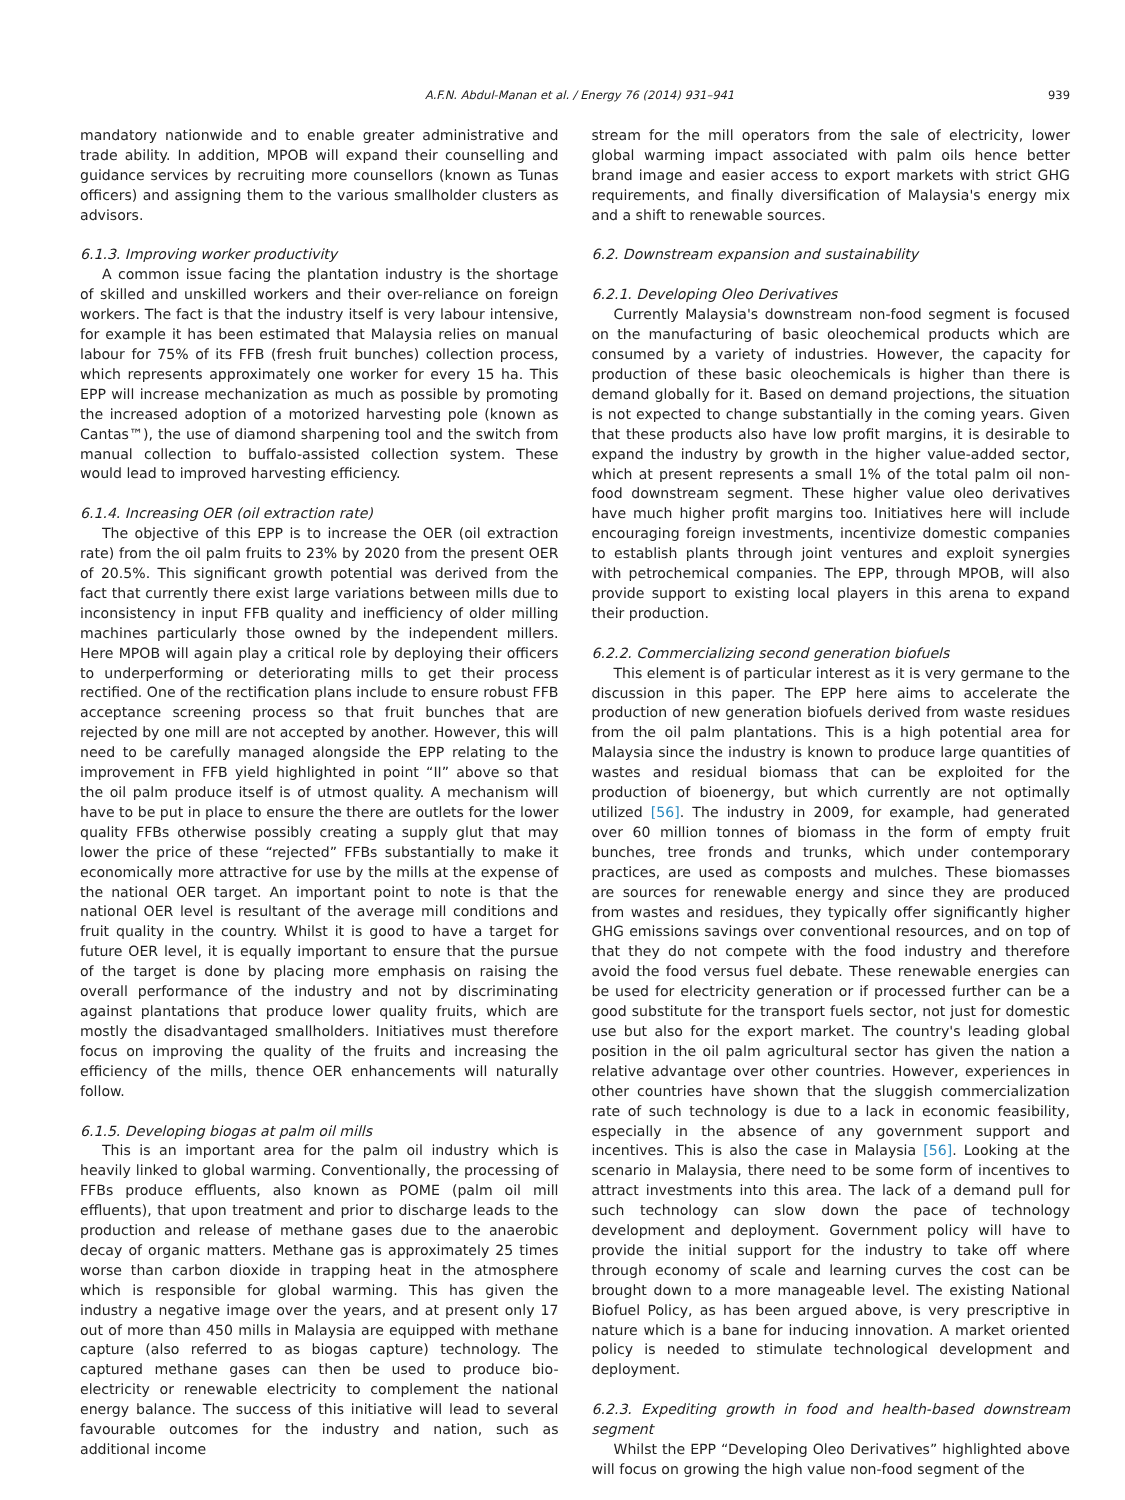A.F.N. Abdul-Manan et al. / Energy 76 (2014) 931–941 939
mandatory nationwide and to enable greater administrative and trade ability. In addition, MPOB will expand their counselling and guidance services by recruiting more counsellors (known as Tunas officers) and assigning them to the various smallholder clusters as advisors.
6.1.3. Improving worker productivity
A common issue facing the plantation industry is the shortage of skilled and unskilled workers and their over-reliance on foreign workers. The fact is that the industry itself is very labour intensive, for example it has been estimated that Malaysia relies on manual labour for 75% of its FFB (fresh fruit bunches) collection process, which represents approximately one worker for every 15 ha. This EPP will increase mechanization as much as possible by promoting the increased adoption of a motorized harvesting pole (known as Cantas™), the use of diamond sharpening tool and the switch from manual collection to buffalo-assisted collection system. These would lead to improved harvesting efficiency.
6.1.4. Increasing OER (oil extraction rate)
The objective of this EPP is to increase the OER (oil extraction rate) from the oil palm fruits to 23% by 2020 from the present OER of 20.5%. This significant growth potential was derived from the fact that currently there exist large variations between mills due to inconsistency in input FFB quality and inefficiency of older milling machines particularly those owned by the independent millers. Here MPOB will again play a critical role by deploying their officers to underperforming or deteriorating mills to get their process rectified. One of the rectification plans include to ensure robust FFB acceptance screening process so that fruit bunches that are rejected by one mill are not accepted by another. However, this will need to be carefully managed alongside the EPP relating to the improvement in FFB yield highlighted in point “II” above so that the oil palm produce itself is of utmost quality. A mechanism will have to be put in place to ensure the there are outlets for the lower quality FFBs otherwise possibly creating a supply glut that may lower the price of these “rejected” FFBs substantially to make it economically more attractive for use by the mills at the expense of the national OER target. An important point to note is that the national OER level is resultant of the average mill conditions and fruit quality in the country. Whilst it is good to have a target for future OER level, it is equally important to ensure that the pursue of the target is done by placing more emphasis on raising the overall performance of the industry and not by discriminating against plantations that produce lower quality fruits, which are mostly the disadvantaged smallholders. Initiatives must therefore focus on improving the quality of the fruits and increasing the efficiency of the mills, thence OER enhancements will naturally follow.
6.1.5. Developing biogas at palm oil mills
This is an important area for the palm oil industry which is heavily linked to global warming. Conventionally, the processing of FFBs produce effluents, also known as POME (palm oil mill effluents), that upon treatment and prior to discharge leads to the production and release of methane gases due to the anaerobic decay of organic matters. Methane gas is approximately 25 times worse than carbon dioxide in trapping heat in the atmosphere which is responsible for global warming. This has given the industry a negative image over the years, and at present only 17 out of more than 450 mills in Malaysia are equipped with methane capture (also referred to as biogas capture) technology. The captured methane gases can then be used to produce bio-electricity or renewable electricity to complement the national energy balance. The success of this initiative will lead to several favourable outcomes for the industry and nation, such as additional income
stream for the mill operators from the sale of electricity, lower global warming impact associated with palm oils hence better brand image and easier access to export markets with strict GHG requirements, and finally diversification of Malaysia's energy mix and a shift to renewable sources.
6.2. Downstream expansion and sustainability
6.2.1. Developing Oleo Derivatives
Currently Malaysia's downstream non-food segment is focused on the manufacturing of basic oleochemical products which are consumed by a variety of industries. However, the capacity for production of these basic oleochemicals is higher than there is demand globally for it. Based on demand projections, the situation is not expected to change substantially in the coming years. Given that these products also have low profit margins, it is desirable to expand the industry by growth in the higher value-added sector, which at present represents a small 1% of the total palm oil non-food downstream segment. These higher value oleo derivatives have much higher profit margins too. Initiatives here will include encouraging foreign investments, incentivize domestic companies to establish plants through joint ventures and exploit synergies with petrochemical companies. The EPP, through MPOB, will also provide support to existing local players in this arena to expand their production.
6.2.2. Commercializing second generation biofuels
This element is of particular interest as it is very germane to the discussion in this paper. The EPP here aims to accelerate the production of new generation biofuels derived from waste residues from the oil palm plantations. This is a high potential area for Malaysia since the industry is known to produce large quantities of wastes and residual biomass that can be exploited for the production of bioenergy, but which currently are not optimally utilized [56]. The industry in 2009, for example, had generated over 60 million tonnes of biomass in the form of empty fruit bunches, tree fronds and trunks, which under contemporary practices, are used as composts and mulches. These biomasses are sources for renewable energy and since they are produced from wastes and residues, they typically offer significantly higher GHG emissions savings over conventional resources, and on top of that they do not compete with the food industry and therefore avoid the food versus fuel debate. These renewable energies can be used for electricity generation or if processed further can be a good substitute for the transport fuels sector, not just for domestic use but also for the export market. The country's leading global position in the oil palm agricultural sector has given the nation a relative advantage over other countries. However, experiences in other countries have shown that the sluggish commercialization rate of such technology is due to a lack in economic feasibility, especially in the absence of any government support and incentives. This is also the case in Malaysia [56]. Looking at the scenario in Malaysia, there need to be some form of incentives to attract investments into this area. The lack of a demand pull for such technology can slow down the pace of technology development and deployment. Government policy will have to provide the initial support for the industry to take off where through economy of scale and learning curves the cost can be brought down to a more manageable level. The existing National Biofuel Policy, as has been argued above, is very prescriptive in nature which is a bane for inducing innovation. A market oriented policy is needed to stimulate technological development and deployment.
6.2.3. Expediting growth in food and health-based downstream segment
Whilst the EPP “Developing Oleo Derivatives” highlighted above will focus on growing the high value non-food segment of the